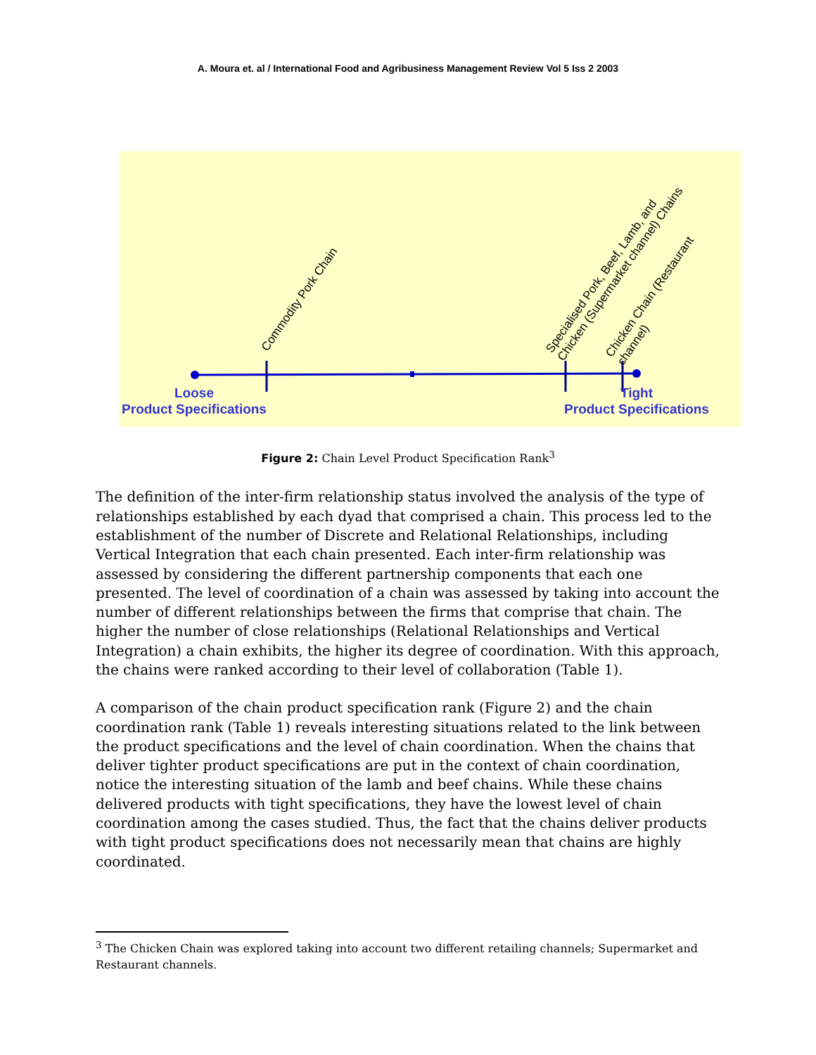A. Moura et. al / International Food and Agribusiness Management Review Vol 5 Iss 2 2003
Commodity Pork Chain
Specialised Pork, Beef, Lamb, and
Chicken (Supermarket channel) Chains
Chicken Chain (Restaurant
channel)
Loose
Product Specifications
Tight
Product Specifications
Figure 2: Chain Level Product Specification Rank<sup>3</sup>
The definition of the inter-firm relationship status involved the analysis of the type of relationships established by each dyad that comprised a chain. This process led to the establishment of the number of Discrete and Relational Relationships, including Vertical Integration that each chain presented. Each inter-firm relationship was assessed by considering the different partnership components that each one presented. The level of coordination of a chain was assessed by taking into account the number of different relationships between the firms that comprise that chain. The higher the number of close relationships (Relational Relationships and Vertical Integration) a chain exhibits, the higher its degree of coordination. With this approach, the chains were ranked according to their level of collaboration (Table 1).
A comparison of the chain product specification rank (Figure 2) and the chain coordination rank (Table 1) reveals interesting situations related to the link between the product specifications and the level of chain coordination. When the chains that deliver tighter product specifications are put in the context of chain coordination, notice the interesting situation of the lamb and beef chains. While these chains delivered products with tight specifications, they have the lowest level of chain coordination among the cases studied. Thus, the fact that the chains deliver products with tight product specifications does not necessarily mean that chains are highly coordinated.
<sup>3</sup> The Chicken Chain was explored taking into account two different retailing channels; Supermarket and Restaurant channels.